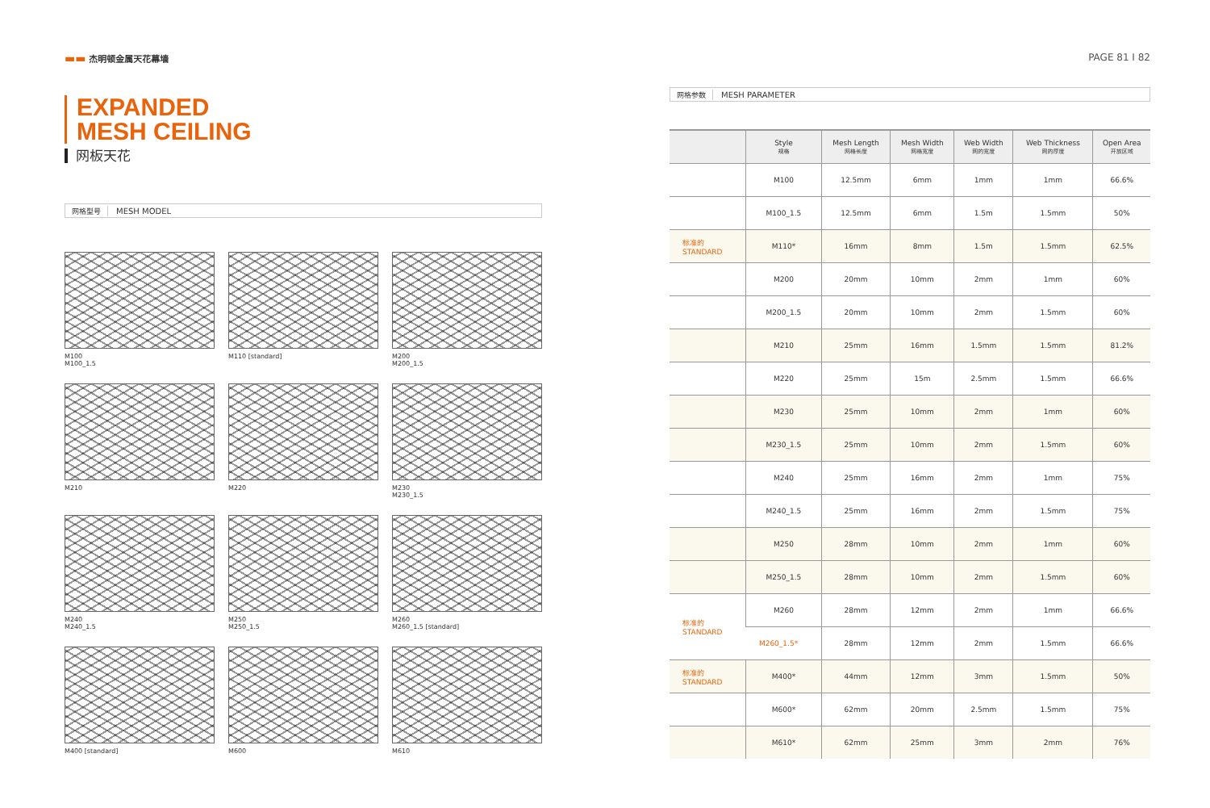▬▬ 杰明顿金属天花幕墙
EXPANDED
MESH CEILING
网板天花
网格型号 MESH MODEL
M100
M100_1.5
M110 [standard]
M200
M200_1.5
M210
M220
M230
M230_1.5
M240
M240_1.5
M250
M250_1.5
M260
M260_1.5 [standard]
M400 [standard]
M600
M610
PAGE 81 I 82
网格参数 MESH PARAMETER
| | Style 规格 | Mesh Length 网格长度 | Mesh Width 网格宽度 | Web Width 网的宽度 | Web Thickness 网的厚度 | Open Area 开放区域 |
| --- | --- | --- | --- | --- | --- | --- |
| | M100 | 12.5mm | 6mm | 1mm | 1mm | 66.6% |
| | M100_1.5 | 12.5mm | 6mm | 1.5m | 1.5mm | 50% |
| 标准的 STANDARD | M110* | 16mm | 8mm | 1.5m | 1.5mm | 62.5% |
| | M200 | 20mm | 10mm | 2mm | 1mm | 60% |
| | M200_1.5 | 20mm | 10mm | 2mm | 1.5mm | 60% |
| | M210 | 25mm | 16mm | 1.5mm | 1.5mm | 81.2% |
| | M220 | 25mm | 15m | 2.5mm | 1.5mm | 66.6% |
| | M230 | 25mm | 10mm | 2mm | 1mm | 60% |
| | M230_1.5 | 25mm | 10mm | 2mm | 1.5mm | 60% |
| | M240 | 25mm | 16mm | 2mm | 1mm | 75% |
| | M240_1.5 | 25mm | 16mm | 2mm | 1.5mm | 75% |
| | M250 | 28mm | 10mm | 2mm | 1mm | 60% |
| | M250_1.5 | 28mm | 10mm | 2mm | 1.5mm | 60% |
| 标准的 STANDARD | M260 | 28mm | 12mm | 2mm | 1mm | 66.6% |
| | M260_1.5* | 28mm | 12mm | 2mm | 1.5mm | 66.6% |
| 标准的 STANDARD | M400* | 44mm | 12mm | 3mm | 1.5mm | 50% |
| | M600* | 62mm | 20mm | 2.5mm | 1.5mm | 75% |
| | M610* | 62mm | 25mm | 3mm | 2mm | 76% |